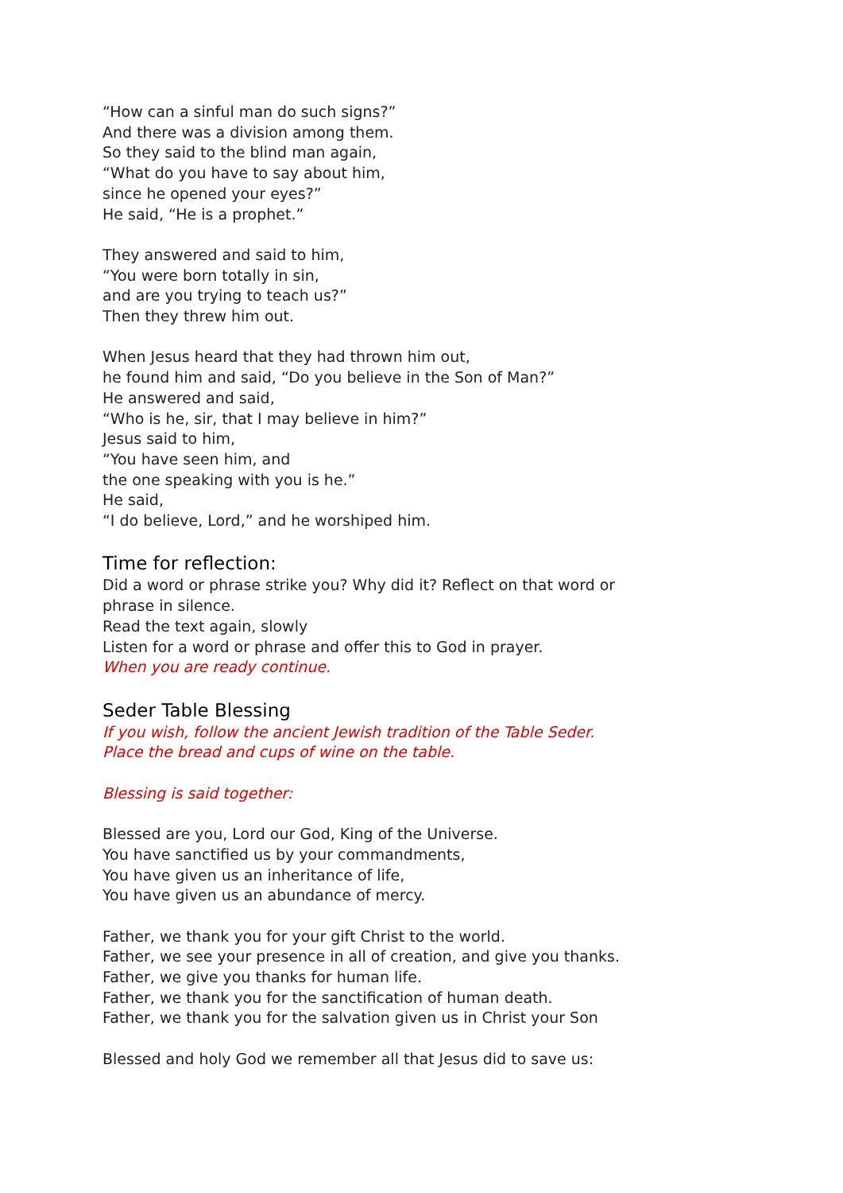“How can a sinful man do such signs?”
And there was a division among them.
So they said to the blind man again,
“What do you have to say about him,
since he opened your eyes?”
He said, “He is a prophet.”
They answered and said to him,
“You were born totally in sin,
and are you trying to teach us?”
Then they threw him out.
When Jesus heard that they had thrown him out,
he found him and said, “Do you believe in the Son of Man?”
He answered and said,
“Who is he, sir, that I may believe in him?”
Jesus said to him,
“You have seen him, and
the one speaking with you is he.”
He said,
“I do believe, Lord,” and he worshiped him.
Time for reflection:
Did a word or phrase strike you? Why did it? Reflect on that word or
phrase in silence.
Read the text again, slowly
Listen for a word or phrase and offer this to God in prayer.
When you are ready continue.
Seder Table Blessing
If you wish, follow the ancient Jewish tradition of the Table Seder.
Place the bread and cups of wine on the table.
Blessing is said together:
Blessed are you, Lord our God, King of the Universe.
You have sanctified us by your commandments,
You have given us an inheritance of life,
You have given us an abundance of mercy.
Father, we thank you for your gift Christ to the world.
Father, we see your presence in all of creation, and give you thanks.
Father, we give you thanks for human life.
Father, we thank you for the sanctification of human death.
Father, we thank you for the salvation given us in Christ your Son
Blessed and holy God we remember all that Jesus did to save us: